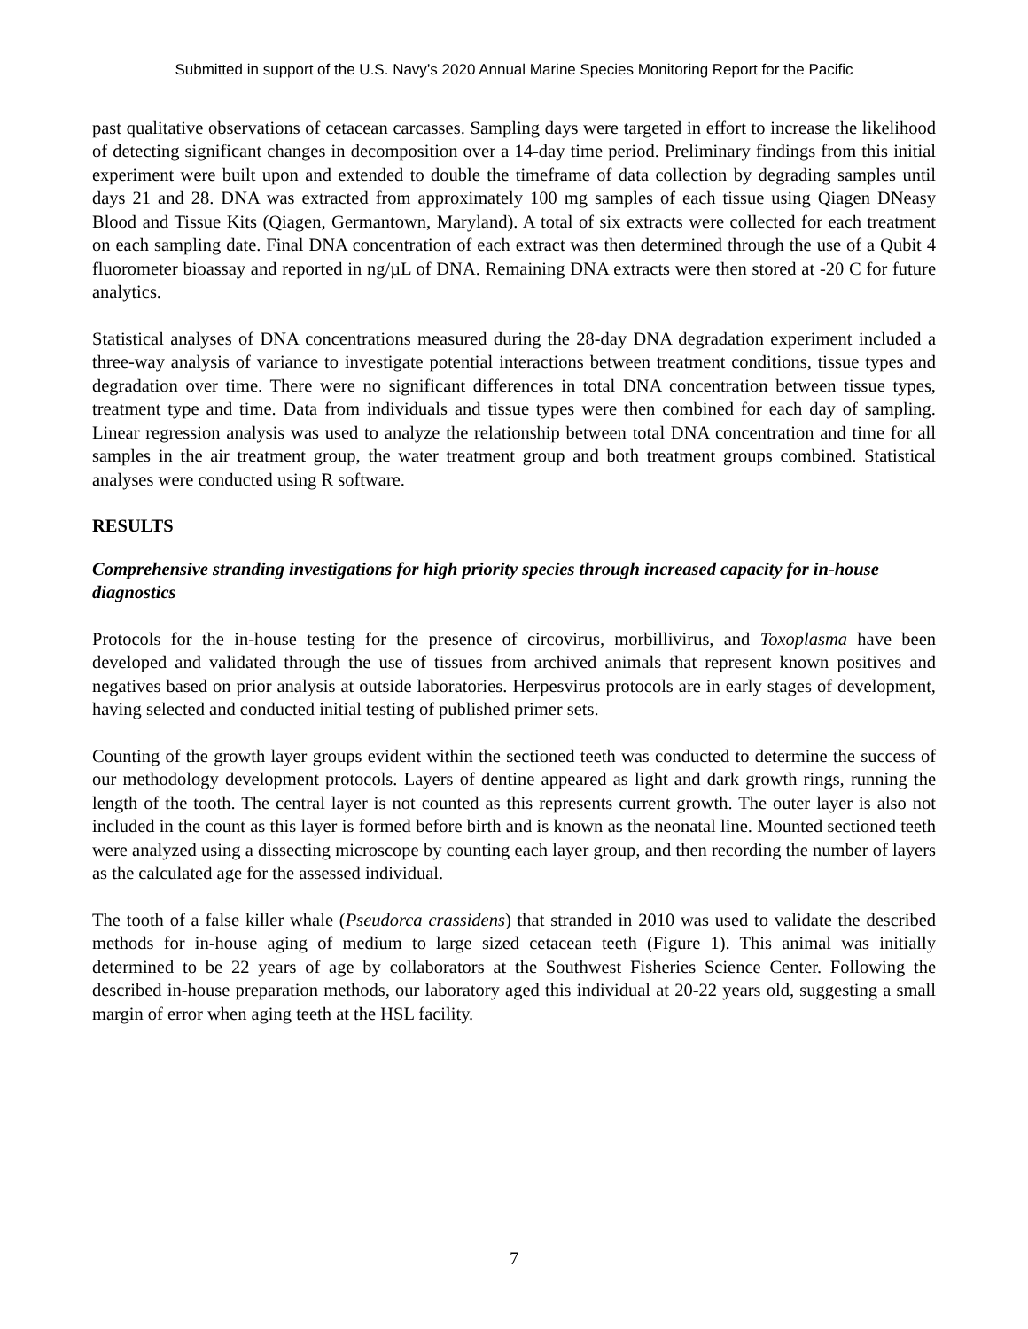Submitted in support of the U.S. Navy’s 2020 Annual Marine Species Monitoring Report for the Pacific
past qualitative observations of cetacean carcasses. Sampling days were targeted in effort to increase the likelihood of detecting significant changes in decomposition over a 14-day time period. Preliminary findings from this initial experiment were built upon and extended to double the timeframe of data collection by degrading samples until days 21 and 28. DNA was extracted from approximately 100 mg samples of each tissue using Qiagen DNeasy Blood and Tissue Kits (Qiagen, Germantown, Maryland). A total of six extracts were collected for each treatment on each sampling date. Final DNA concentration of each extract was then determined through the use of a Qubit 4 fluorometer bioassay and reported in ng/µL of DNA. Remaining DNA extracts were then stored at -20 C for future analytics.
Statistical analyses of DNA concentrations measured during the 28-day DNA degradation experiment included a three-way analysis of variance to investigate potential interactions between treatment conditions, tissue types and degradation over time. There were no significant differences in total DNA concentration between tissue types, treatment type and time. Data from individuals and tissue types were then combined for each day of sampling. Linear regression analysis was used to analyze the relationship between total DNA concentration and time for all samples in the air treatment group, the water treatment group and both treatment groups combined. Statistical analyses were conducted using R software.
RESULTS
Comprehensive stranding investigations for high priority species through increased capacity for in-house diagnostics
Protocols for the in-house testing for the presence of circovirus, morbillivirus, and Toxoplasma have been developed and validated through the use of tissues from archived animals that represent known positives and negatives based on prior analysis at outside laboratories. Herpesvirus protocols are in early stages of development, having selected and conducted initial testing of published primer sets.
Counting of the growth layer groups evident within the sectioned teeth was conducted to determine the success of our methodology development protocols. Layers of dentine appeared as light and dark growth rings, running the length of the tooth. The central layer is not counted as this represents current growth. The outer layer is also not included in the count as this layer is formed before birth and is known as the neonatal line. Mounted sectioned teeth were analyzed using a dissecting microscope by counting each layer group, and then recording the number of layers as the calculated age for the assessed individual.
The tooth of a false killer whale (Pseudorca crassidens) that stranded in 2010 was used to validate the described methods for in-house aging of medium to large sized cetacean teeth (Figure 1). This animal was initially determined to be 22 years of age by collaborators at the Southwest Fisheries Science Center. Following the described in-house preparation methods, our laboratory aged this individual at 20-22 years old, suggesting a small margin of error when aging teeth at the HSL facility.
7